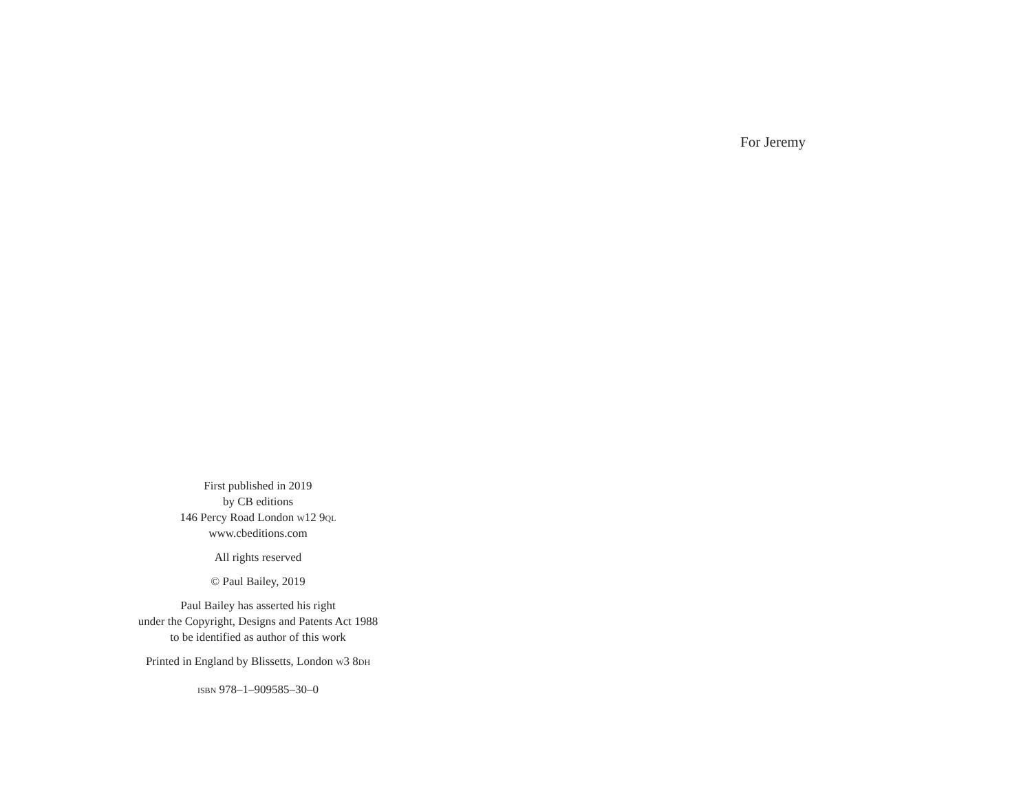First published in 2019
by CB editions
146 Percy Road London w12 9ql
www.cbeditions.com
All rights reserved
© Paul Bailey, 2019
Paul Bailey has asserted his right
under the Copyright, Designs and Patents Act 1988
to be identified as author of this work
Printed in England by Blissetts, London w3 8dh
isbn 978–1–909585–30–0
For Jeremy